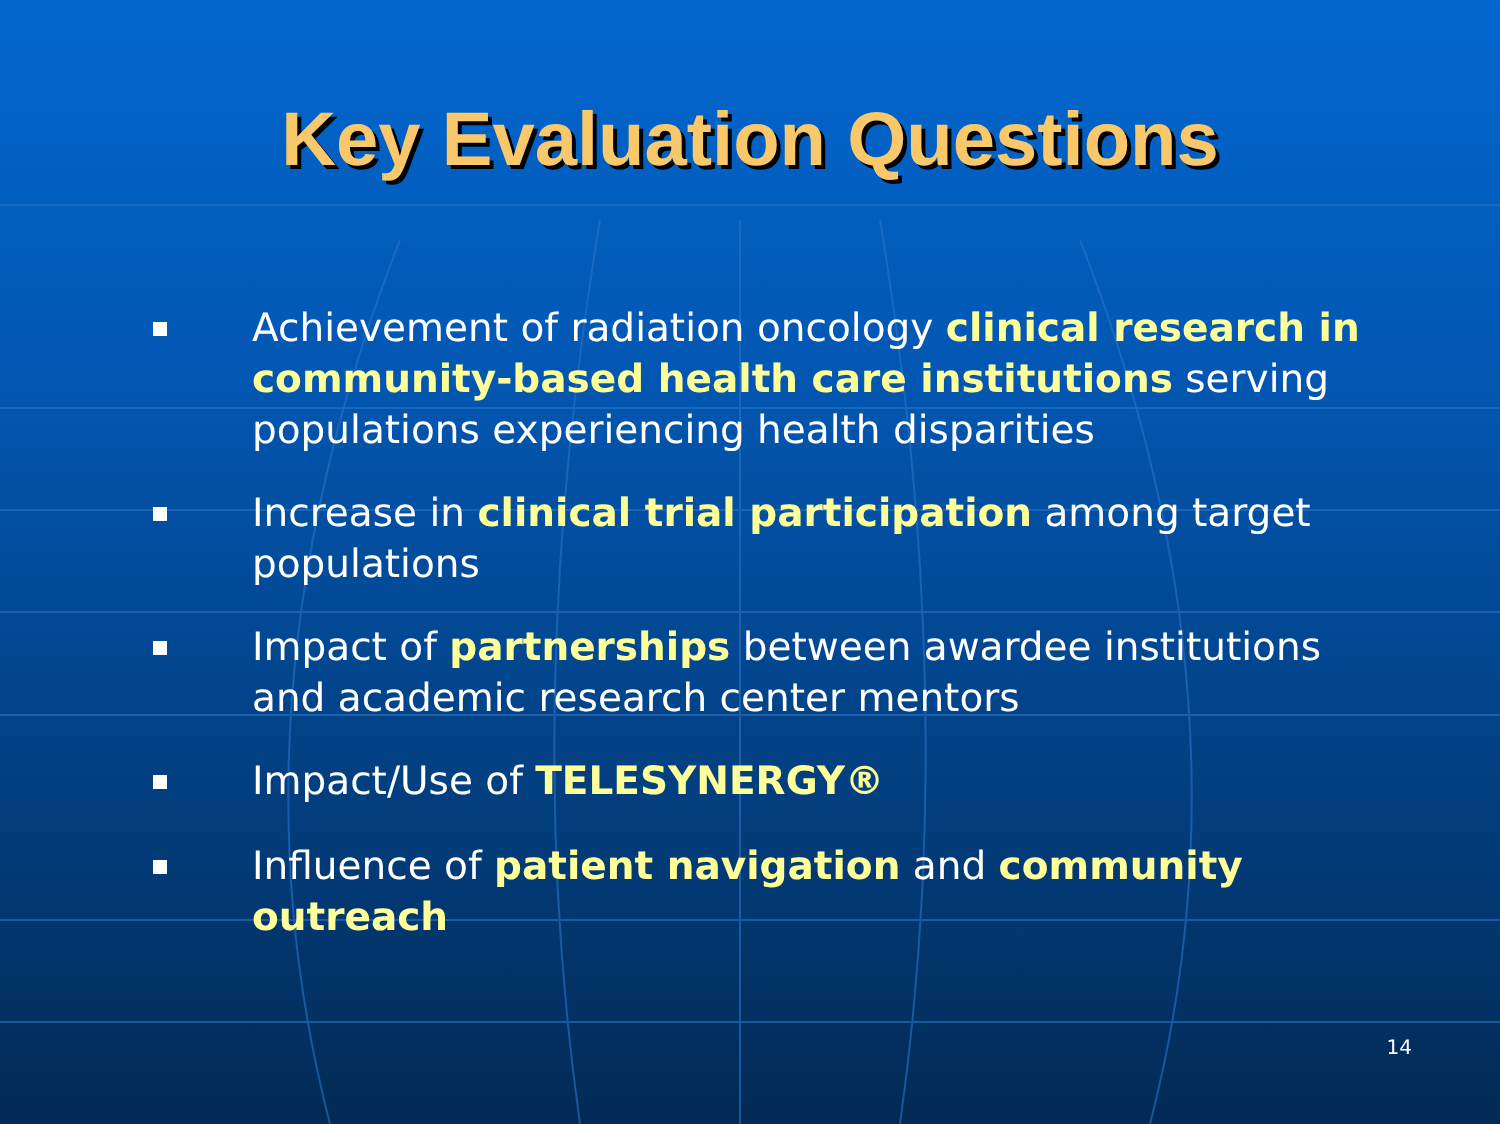Key Evaluation Questions
Achievement of radiation oncology clinical research in community-based health care institutions serving populations experiencing health disparities
Increase in clinical trial participation among target populations
Impact of partnerships between awardee institutions and academic research center mentors
Impact/Use of TELESYNERGY®
Influence of patient navigation and community outreach
14